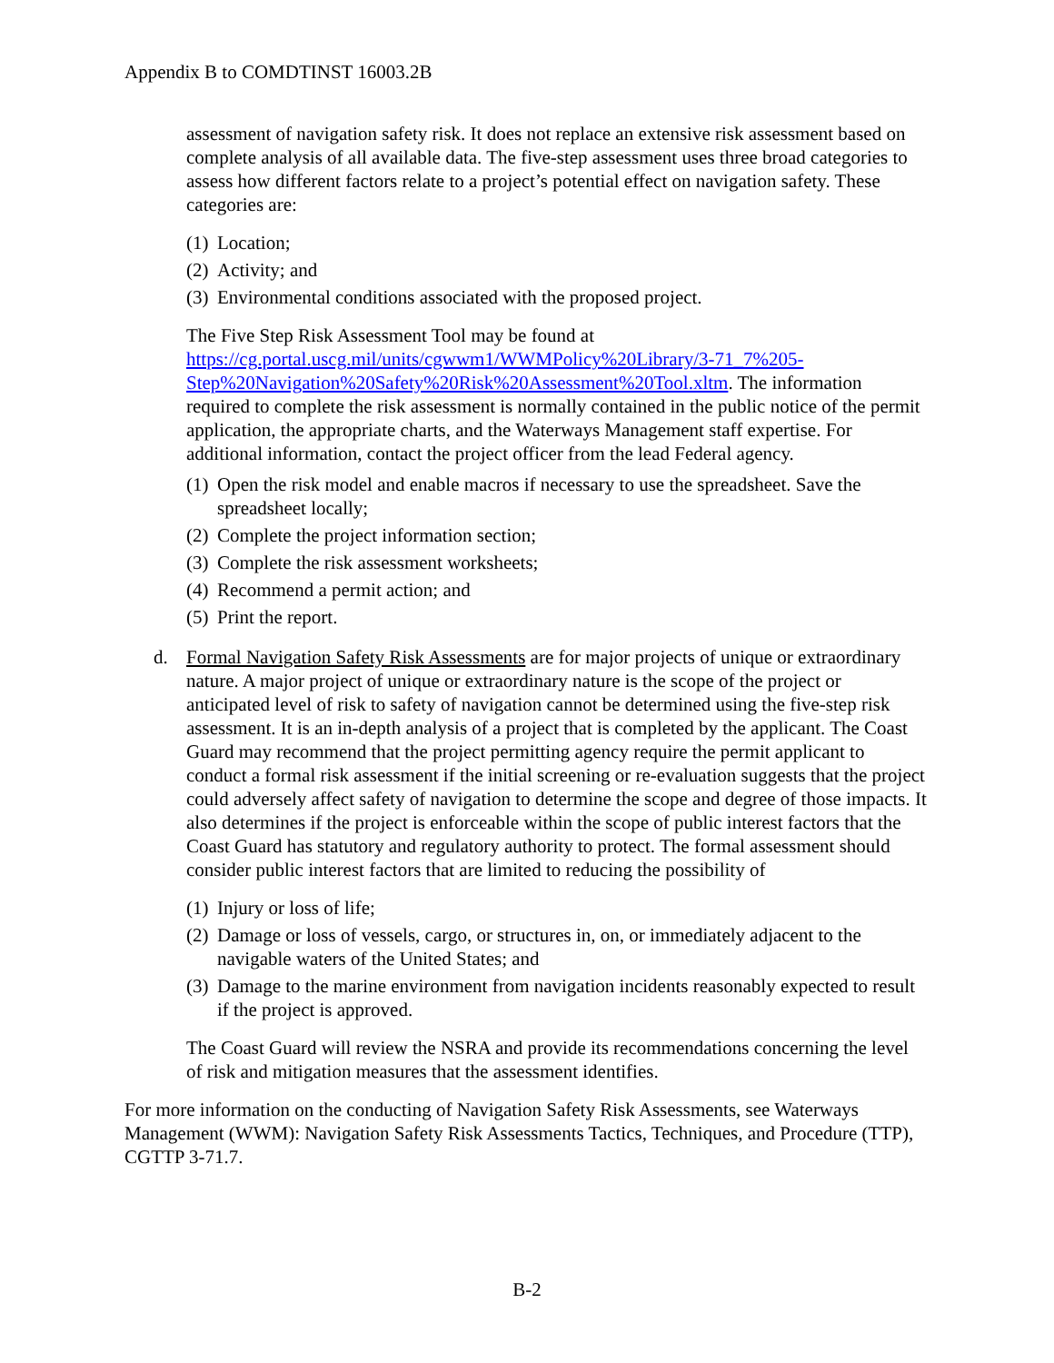Appendix B to COMDTINST 16003.2B
assessment of navigation safety risk. It does not replace an extensive risk assessment based on complete analysis of all available data. The five-step assessment uses three broad categories to assess how different factors relate to a project’s potential effect on navigation safety. These categories are:
(1) Location;
(2) Activity; and
(3) Environmental conditions associated with the proposed project.
The Five Step Risk Assessment Tool may be found at https://cg.portal.uscg.mil/units/cgwwm1/WWMPolicy%20Library/3-71_7%205-Step%20Navigation%20Safety%20Risk%20Assessment%20Tool.xltm. The information required to complete the risk assessment is normally contained in the public notice of the permit application, the appropriate charts, and the Waterways Management staff expertise. For additional information, contact the project officer from the lead Federal agency.
(1) Open the risk model and enable macros if necessary to use the spreadsheet. Save the spreadsheet locally;
(2) Complete the project information section;
(3) Complete the risk assessment worksheets;
(4) Recommend a permit action; and
(5) Print the report.
d. Formal Navigation Safety Risk Assessments are for major projects of unique or extraordinary nature. A major project of unique or extraordinary nature is the scope of the project or anticipated level of risk to safety of navigation cannot be determined using the five-step risk assessment. It is an in-depth analysis of a project that is completed by the applicant. The Coast Guard may recommend that the project permitting agency require the permit applicant to conduct a formal risk assessment if the initial screening or re-evaluation suggests that the project could adversely affect safety of navigation to determine the scope and degree of those impacts. It also determines if the project is enforceable within the scope of public interest factors that the Coast Guard has statutory and regulatory authority to protect. The formal assessment should consider public interest factors that are limited to reducing the possibility of
(1) Injury or loss of life;
(2) Damage or loss of vessels, cargo, or structures in, on, or immediately adjacent to the navigable waters of the United States; and
(3) Damage to the marine environment from navigation incidents reasonably expected to result if the project is approved.
The Coast Guard will review the NSRA and provide its recommendations concerning the level of risk and mitigation measures that the assessment identifies.
For more information on the conducting of Navigation Safety Risk Assessments, see Waterways Management (WWM): Navigation Safety Risk Assessments Tactics, Techniques, and Procedure (TTP), CGTTP 3-71.7.
B-2